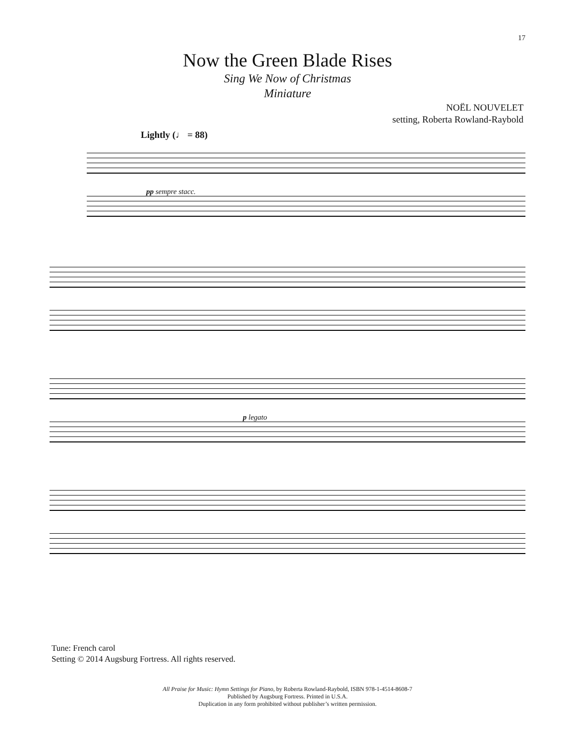17
Now the Green Blade Rises
Sing We Now of Christmas
Miniature
NOËL NOUVELET
setting, Roberta Rowland-Raybold
Lightly (♩ = 88)
pp sempre stacc.
p legato
Tune: French carol
Setting © 2014 Augsburg Fortress. All rights reserved.
All Praise for Music: Hymn Settings for Piano, by Roberta Rowland-Raybold, ISBN 978-1-4514-8608-7
Published by Augsburg Fortress. Printed in U.S.A.
Duplication in any form prohibited without publisher’s written permission.